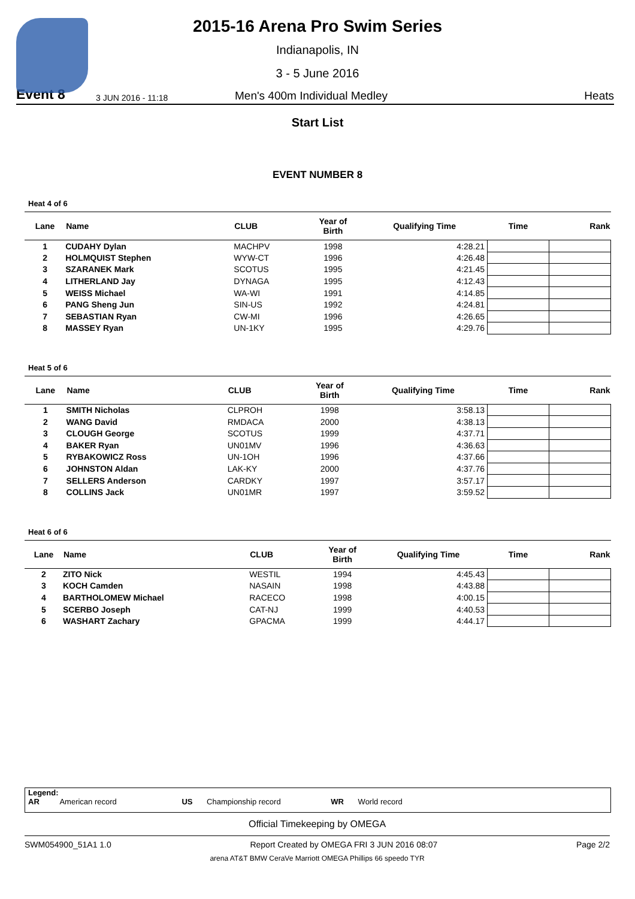2015-16 Arena Pro Swim Series
Indianapolis, IN
3 - 5 June 2016
Event 8 3 JUN 2016 - 11:18 Men's 400m Individual Medley Heats
Start List
EVENT NUMBER 8
Heat 4 of 6
| Lane | Name | CLUB | Year of Birth | Qualifying Time | Time | Rank |
| --- | --- | --- | --- | --- | --- | --- |
| 1 | CUDAHY Dylan | MACHPV | 1998 | 4:28.21 | | |
| 2 | HOLMQUIST Stephen | WYW-CT | 1996 | 4:26.48 | | |
| 3 | SZARANEK Mark | SCOTUS | 1995 | 4:21.45 | | |
| 4 | LITHERLAND Jay | DYNAGA | 1995 | 4:12.43 | | |
| 5 | WEISS Michael | WA-WI | 1991 | 4:14.85 | | |
| 6 | PANG Sheng Jun | SIN-US | 1992 | 4:24.81 | | |
| 7 | SEBASTIAN Ryan | CW-MI | 1996 | 4:26.65 | | |
| 8 | MASSEY Ryan | UN-1KY | 1995 | 4:29.76 | | |
Heat 5 of 6
| Lane | Name | CLUB | Year of Birth | Qualifying Time | Time | Rank |
| --- | --- | --- | --- | --- | --- | --- |
| 1 | SMITH Nicholas | CLPROH | 1998 | 3:58.13 | | |
| 2 | WANG David | RMDACA | 2000 | 4:38.13 | | |
| 3 | CLOUGH George | SCOTUS | 1999 | 4:37.71 | | |
| 4 | BAKER Ryan | UN01MV | 1996 | 4:36.63 | | |
| 5 | RYBAKOWICZ Ross | UN-1OH | 1996 | 4:37.66 | | |
| 6 | JOHNSTON Aldan | LAK-KY | 2000 | 4:37.76 | | |
| 7 | SELLERS Anderson | CARDKY | 1997 | 3:57.17 | | |
| 8 | COLLINS Jack | UN01MR | 1997 | 3:59.52 | | |
Heat 6 of 6
| Lane | Name | CLUB | Year of Birth | Qualifying Time | Time | Rank |
| --- | --- | --- | --- | --- | --- | --- |
| 2 | ZITO Nick | WESTIL | 1994 | 4:45.43 | | |
| 3 | KOCH Camden | NASAIN | 1998 | 4:43.88 | | |
| 4 | BARTHOLOMEW Michael | RACECO | 1998 | 4:00.15 | | |
| 5 | SCERBO Joseph | CAT-NJ | 1999 | 4:40.53 | | |
| 6 | WASHART Zachary | GPACMA | 1999 | 4:44.17 | | |
Legend:
AR American record US Championship record WR World record
Official Timekeeping by OMEGA
SWM054900_51A1 1.0 Report Created by OMEGA FRI 3 JUN 2016 08:07 Page 2/2
arena AT&T BMW CeraVe Marriott OMEGA Phillips 66 speedo TYR